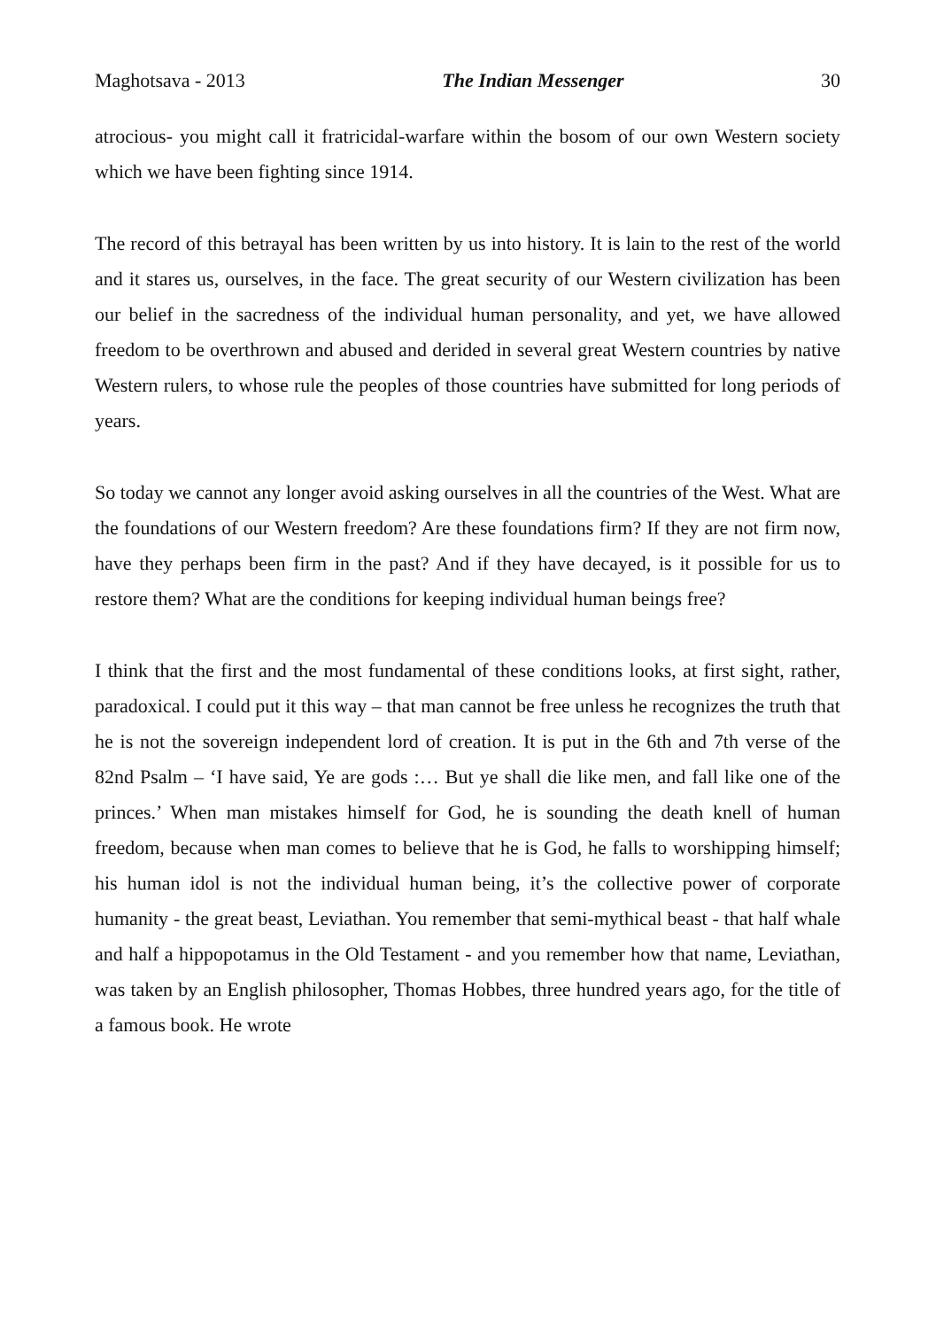Maghotsava - 2013 The Indian Messenger 30
atrocious- you might call it fratricidal-warfare within the bosom of our own Western society which we have been fighting since 1914.
The record of this betrayal has been written by us into history. It is lain to the rest of the world and it stares us, ourselves, in the face. The great security of our Western civilization has been our belief in the sacredness of the individual human personality, and yet, we have allowed freedom to be overthrown and abused and derided in several great Western countries by native Western rulers, to whose rule the peoples of those countries have submitted for long periods of years.
So today we cannot any longer avoid asking ourselves in all the countries of the West. What are the foundations of our Western freedom? Are these foundations firm? If they are not firm now, have they perhaps been firm in the past? And if they have decayed, is it possible for us to restore them? What are the conditions for keeping individual human beings free?
I think that the first and the most fundamental of these conditions looks, at first sight, rather, paradoxical. I could put it this way – that man cannot be free unless he recognizes the truth that he is not the sovereign independent lord of creation. It is put in the 6th and 7th verse of the 82nd Psalm – ‘I have said, Ye are gods :… But ye shall die like men, and fall like one of the princes.’ When man mistakes himself for God, he is sounding the death knell of human freedom, because when man comes to believe that he is God, he falls to worshipping himself; his human idol is not the individual human being, it’s the collective power of corporate humanity - the great beast, Leviathan. You remember that semi-mythical beast - that half whale and half a hippopotamus in the Old Testament - and you remember how that name, Leviathan, was taken by an English philosopher, Thomas Hobbes, three hundred years ago, for the title of a famous book. He wrote